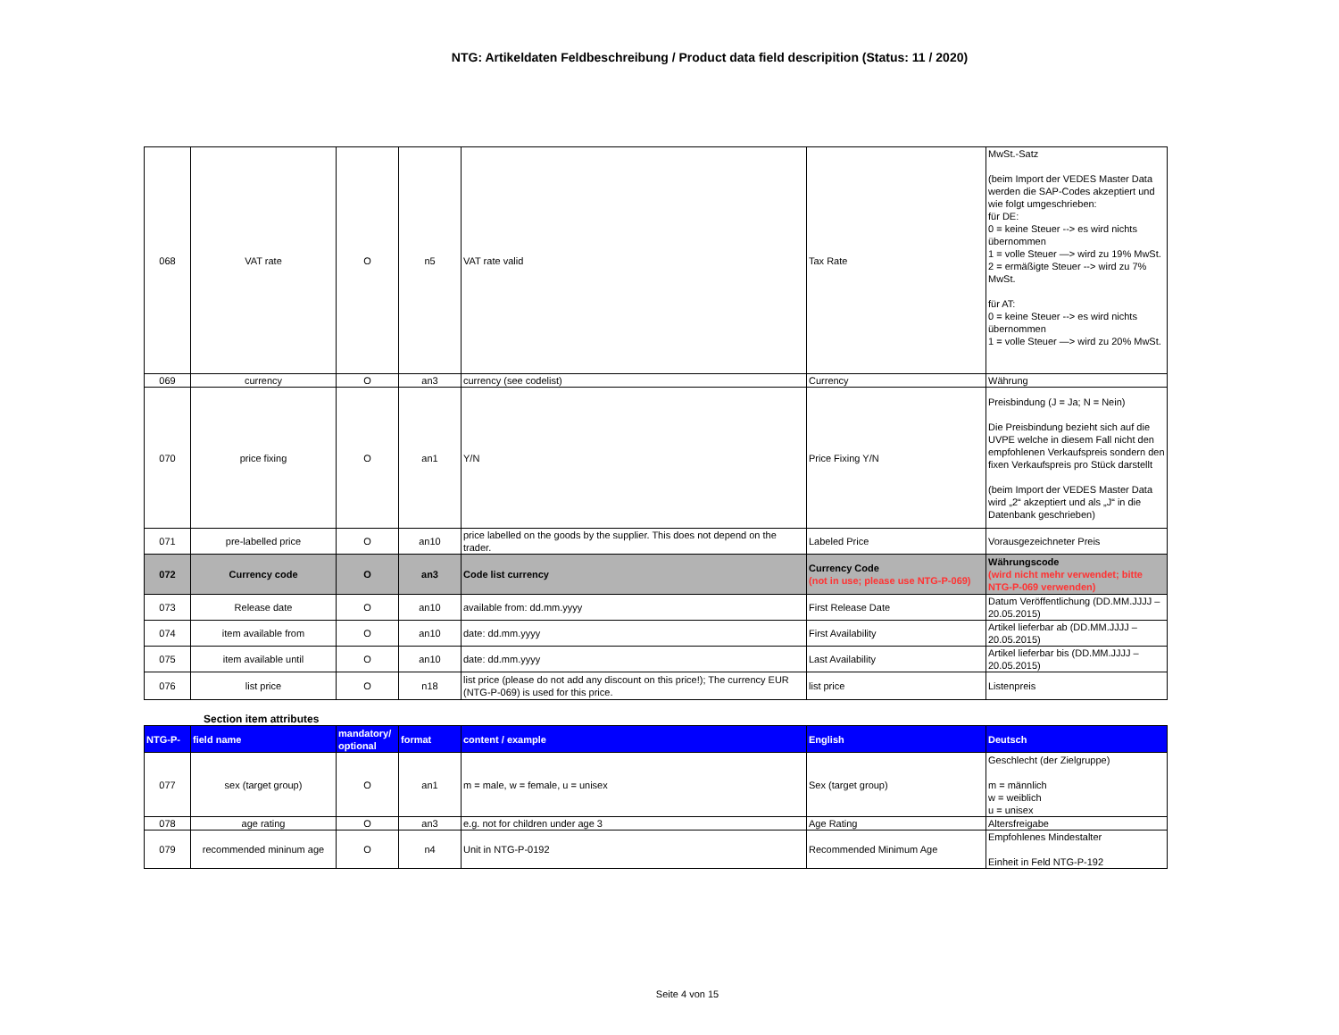NTG: Artikeldaten Feldbeschreibung / Product data field descripition (Status: 11 / 2020)
| 068 | VAT rate | O | n5 | VAT rate valid | Tax Rate | MwSt.-Satz (beim Import der VEDES Master Data werden die SAP-Codes akzeptiert und wie folgt umgeschrieben: für DE: 0 = keine Steuer --> es wird nichts übernommen 1 = volle Steuer —> wird zu 19% MwSt. 2 = ermäßigte Steuer --> wird zu 7% MwSt. für AT: 0 = keine Steuer --> es wird nichts übernommen 1 = volle Steuer —> wird zu 20% MwSt. |
| 069 | currency | O | an3 | currency (see codelist) | Currency | Währung |
| 070 | price fixing | O | an1 | Y/N | Price Fixing Y/N | Preisbindung (J = Ja; N = Nein) Die Preisbindung bezieht sich auf die UVPE welche in diesem Fall nicht den empfohlenen Verkaufspreis sondern den fixen Verkaufspreis pro Stück darstellt (beim Import der VEDES Master Data wird „2“ akzeptiert und als „J“ in die Datenbank geschrieben) |
| 071 | pre-labelled price | O | an10 | price labelled on the goods by the supplier. This does not depend on the trader. | Labeled Price | Vorausgezeichneter Preis |
| 072 | Currency code | O | an3 | Code list currency | Currency Code (not in use; please use NTG-P-069) | Währungscode (wird nicht mehr verwendet; bitte NTG-P-069 verwenden) |
| 073 | Release date | O | an10 | available from: dd.mm.yyyy | First Release Date | Datum Veröffentlichung (DD.MM.JJJJ – 20.05.2015) |
| 074 | item available from | O | an10 | date: dd.mm.yyyy | First Availability | Artikel lieferbar ab (DD.MM.JJJJ – 20.05.2015) |
| 075 | item available until | O | an10 | date: dd.mm.yyyy | Last Availability | Artikel lieferbar bis (DD.MM.JJJJ – 20.05.2015) |
| 076 | list price | O | n18 | list price (please do not add any discount on this price!); The currency EUR (NTG-P-069) is used for this price. | list price | Listenpreis |
Section item attributes
| NTG-P- | field name | mandatory/ optional | format | content / example | English | Deutsch |
| --- | --- | --- | --- | --- | --- | --- |
| 077 | sex (target group) | O | an1 | m = male, w = female, u = unisex | Sex (target group) | Geschlecht (der Zielgruppe) m = männlich w = weiblich u = unisex |
| 078 | age rating | O | an3 | e.g. not for children under age 3 | Age Rating | Altersfreigabe |
| 079 | recommended mininum age | O | n4 | Unit in NTG-P-0192 | Recommended Minimum Age | Empfohlenes Mindestalter Einheit in Feld NTG-P-192 |
Seite 4 von 15